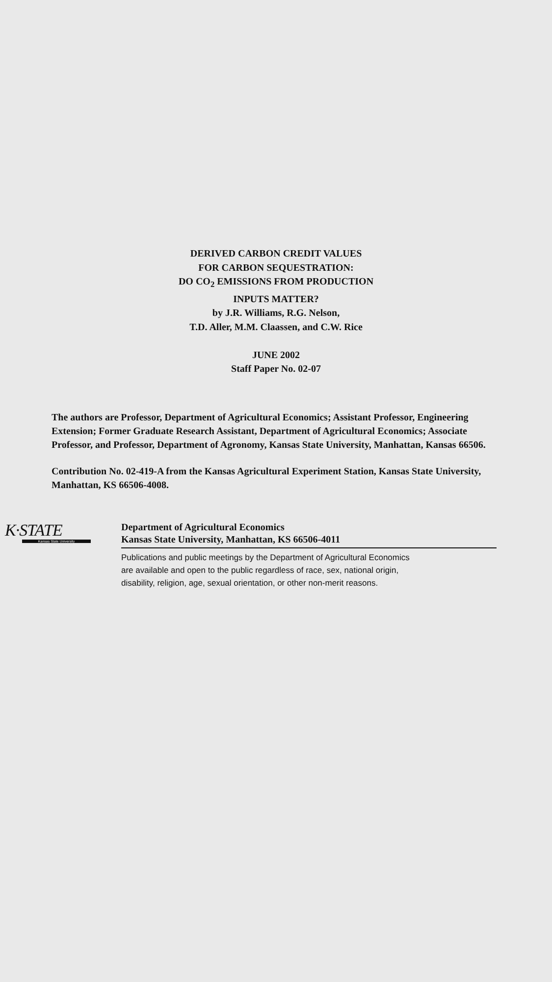DERIVED CARBON CREDIT VALUES
FOR CARBON SEQUESTRATION:
DO CO<sub>2</sub> EMISSIONS FROM PRODUCTION
INPUTS MATTER?
by J.R. Williams, R.G. Nelson,
T.D. Aller, M.M. Claassen, and C.W. Rice
JUNE 2002
Staff Paper No. 02-07
The authors are Professor, Department of Agricultural Economics; Assistant Professor, Engineering Extension; Former Graduate Research Assistant, Department of Agricultural Economics; Associate Professor, and Professor, Department of Agronomy, Kansas State University, Manhattan, Kansas 66506.
Contribution No. 02-419-A from the Kansas Agricultural Experiment Station, Kansas State University, Manhattan, KS 66506-4008.
K·STATE
Kansas State University
Department of Agricultural Economics
Kansas State University, Manhattan, KS 66506-4011
Publications and public meetings by the Department of Agricultural Economics
are available and open to the public regardless of race, sex, national origin,
disability, religion, age, sexual orientation, or other non-merit reasons.